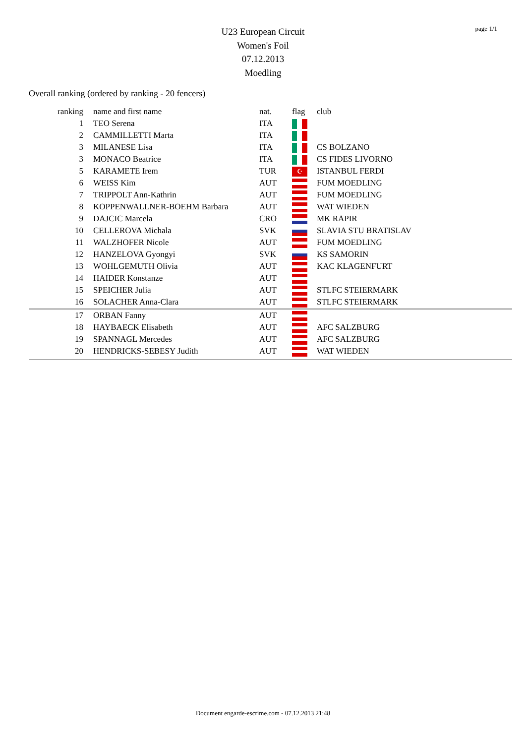page 1/1
U23 European Circuit
Women's Foil
07.12.2013
Moedling
Overall ranking (ordered by ranking - 20 fencers)
| ranking | name and first name | nat. | flag | club |
| --- | --- | --- | --- | --- |
| 1 | TEO Serena | ITA | | |
| 2 | CAMMILLETTI Marta | ITA | | |
| 3 | MILANESE Lisa | ITA | | CS BOLZANO |
| 3 | MONACO Beatrice | ITA | | CS FIDES LIVORNO |
| 5 | KARAMETE Irem | TUR | ☪ | ISTANBUL FERDI |
| 6 | WEISS Kim | AUT | | FUM MOEDLING |
| 7 | TRIPPOLT Ann-Kathrin | AUT | | FUM MOEDLING |
| 8 | KOPPENWALLNER-BOEHM Barbara | AUT | | WAT WIEDEN |
| 9 | DAJCIC Marcela | CRO | | MK RAPIR |
| 10 | CELLEROVA Michala | SVK | | SLAVIA STU BRATISLAV |
| 11 | WALZHOFER Nicole | AUT | | FUM MOEDLING |
| 12 | HANZELOVA Gyongyi | SVK | | KS SAMORIN |
| 13 | WOHLGEMUTH Olivia | AUT | | KAC KLAGENFURT |
| 14 | HAIDER Konstanze | AUT | | |
| 15 | SPEICHER Julia | AUT | | STLFC STEIERMARK |
| 16 | SOLACHER Anna-Clara | AUT | | STLFC STEIERMARK |
| 17 | ORBAN Fanny | AUT | | |
| 18 | HAYBAECK Elisabeth | AUT | | AFC SALZBURG |
| 19 | SPANNAGL Mercedes | AUT | | AFC SALZBURG |
| 20 | HENDRICKS-SEBESY Judith | AUT | | WAT WIEDEN |
Document engarde-escrime.com - 07.12.2013 21:48